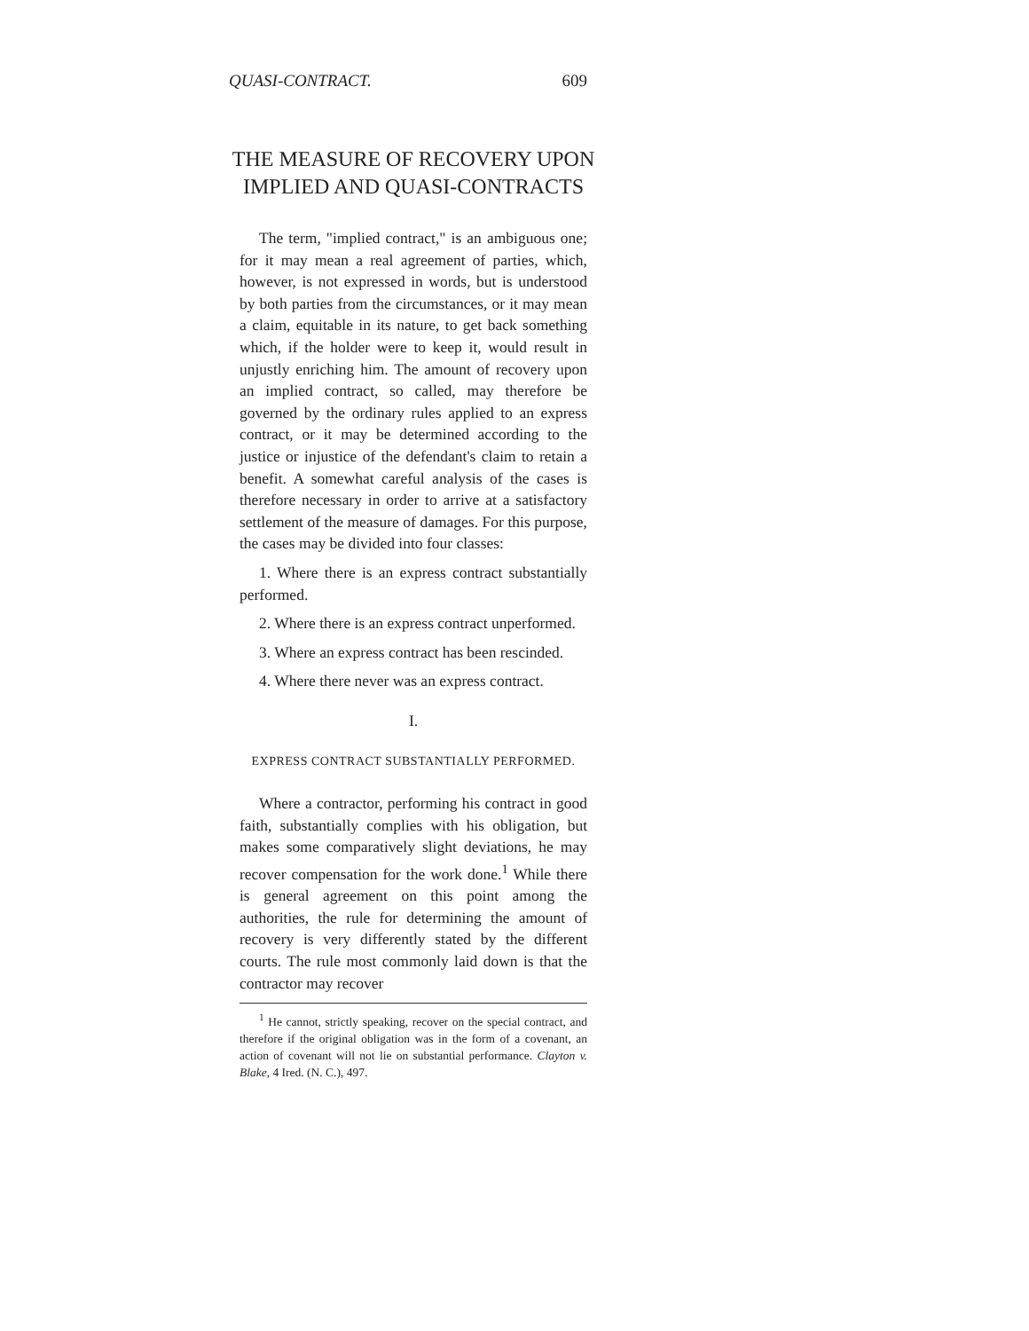QUASI-CONTRACT. 609
THE MEASURE OF RECOVERY UPON IMPLIED AND QUASI-CONTRACTS
The term, "implied contract," is an ambiguous one; for it may mean a real agreement of parties, which, however, is not expressed in words, but is understood by both parties from the circumstances, or it may mean a claim, equitable in its nature, to get back something which, if the holder were to keep it, would result in unjustly enriching him. The amount of recovery upon an implied contract, so called, may therefore be governed by the ordinary rules applied to an express contract, or it may be determined according to the justice or injustice of the defendant's claim to retain a benefit. A somewhat careful analysis of the cases is therefore necessary in order to arrive at a satisfactory settlement of the measure of damages. For this purpose, the cases may be divided into four classes:
1. Where there is an express contract substantially performed.
2. Where there is an express contract unperformed.
3. Where an express contract has been rescinded.
4. Where there never was an express contract.
I.
EXPRESS CONTRACT SUBSTANTIALLY PERFORMED.
Where a contractor, performing his contract in good faith, substantially complies with his obligation, but makes some comparatively slight deviations, he may recover compensation for the work done.<sup>1</sup> While there is general agreement on this point among the authorities, the rule for determining the amount of recovery is very differently stated by the different courts. The rule most commonly laid down is that the contractor may recover
<sup>1</sup> He cannot, strictly speaking, recover on the special contract, and therefore if the original obligation was in the form of a covenant, an action of covenant will not lie on substantial performance. Clayton v. Blake, 4 Ired. (N. C.), 497.